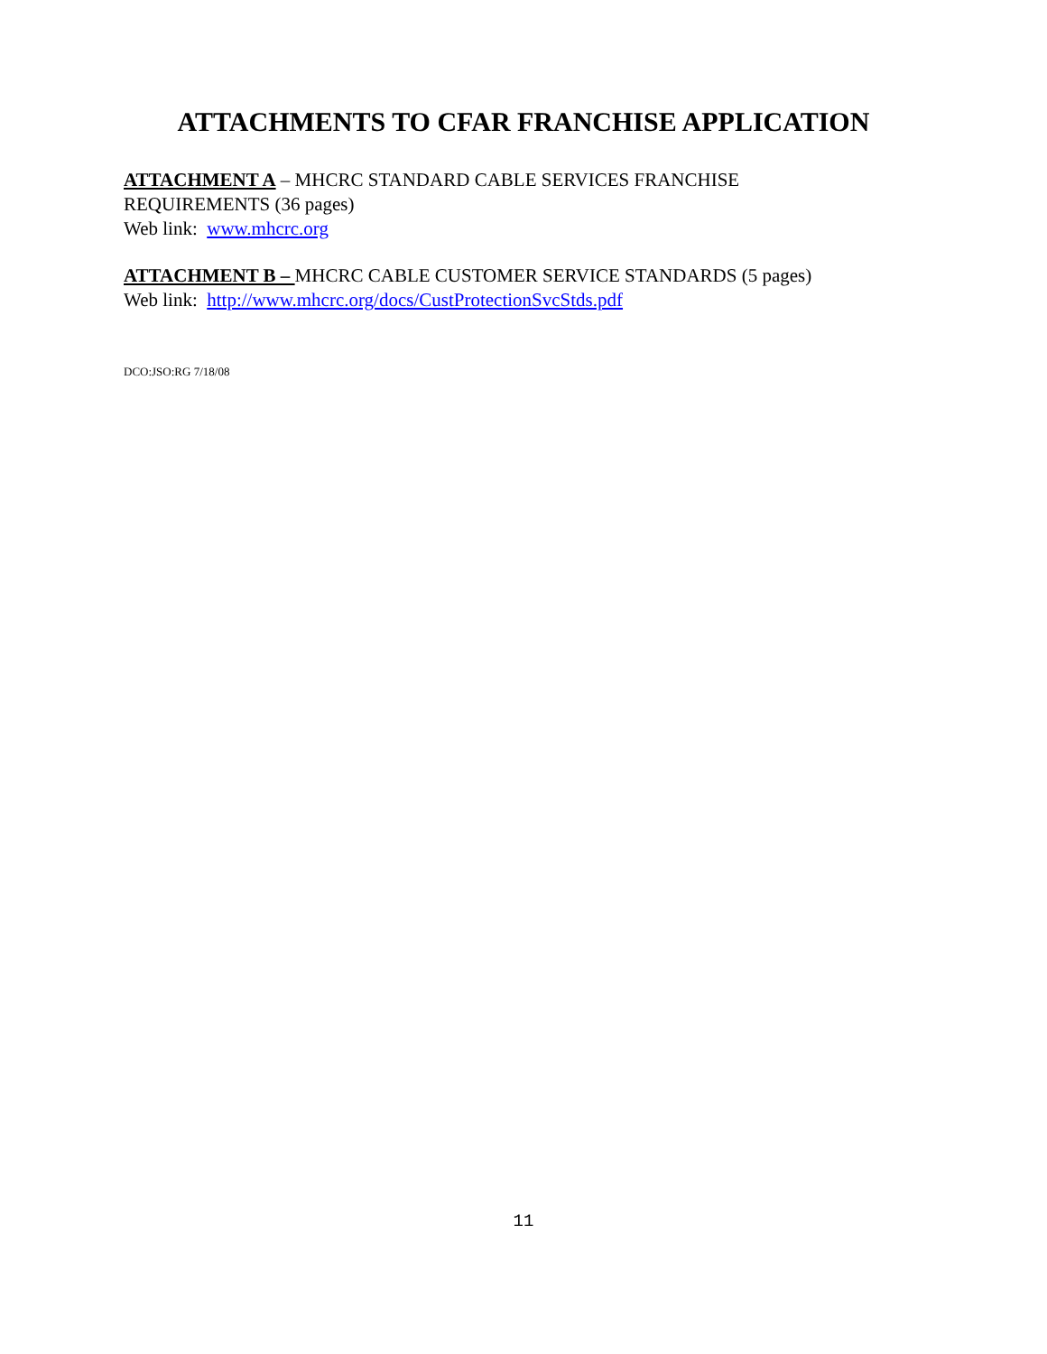ATTACHMENTS TO CFAR FRANCHISE APPLICATION
ATTACHMENT A – MHCRC STANDARD CABLE SERVICES FRANCHISE
REQUIREMENTS (36 pages)
Web link: www.mhcrc.org
ATTACHMENT B – MHCRC CABLE CUSTOMER SERVICE STANDARDS (5 pages)
Web link: http://www.mhcrc.org/docs/CustProtectionSvcStds.pdf
DCO:JSO:RG 7/18/08
11